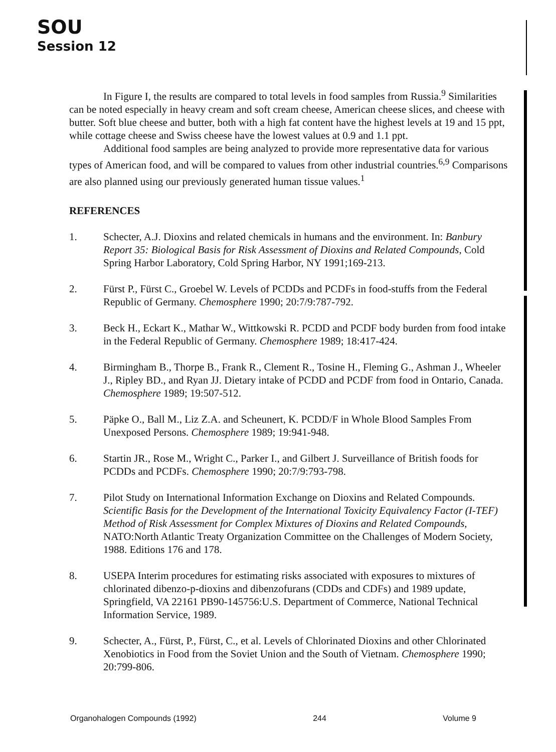SOU
Session 12
In Figure I, the results are compared to total levels in food samples from Russia.<sup>9</sup> Similarities can be noted especially in heavy cream and soft cream cheese, American cheese slices, and cheese with butter. Soft blue cheese and butter, both with a high fat content have the highest levels at 19 and 15 ppt, while cottage cheese and Swiss cheese have the lowest values at 0.9 and 1.1 ppt.
Additional food samples are being analyzed to provide more representative data for various types of American food, and will be compared to values from other industrial countries.<sup>6,9</sup> Comparisons are also planned using our previously generated human tissue values.<sup>1</sup>
REFERENCES
1. Schecter, A.J. Dioxins and related chemicals in humans and the environment. In: Banbury Report 35: Biological Basis for Risk Assessment of Dioxins and Related Compounds, Cold Spring Harbor Laboratory, Cold Spring Harbor, NY 1991;169-213.
2. Fürst P., Fürst C., Groebel W. Levels of PCDDs and PCDFs in food-stuffs from the Federal Republic of Germany. Chemosphere 1990; 20:7/9:787-792.
3. Beck H., Eckart K., Mathar W., Wittkowski R. PCDD and PCDF body burden from food intake in the Federal Republic of Germany. Chemosphere 1989; 18:417-424.
4. Birmingham B., Thorpe B., Frank R., Clement R., Tosine H., Fleming G., Ashman J., Wheeler J., Ripley BD., and Ryan JJ. Dietary intake of PCDD and PCDF from food in Ontario, Canada. Chemosphere 1989; 19:507-512.
5. Päpke O., Ball M., Liz Z.A. and Scheunert, K. PCDD/F in Whole Blood Samples From Unexposed Persons. Chemosphere 1989; 19:941-948.
6. Startin JR., Rose M., Wright C., Parker I., and Gilbert J. Surveillance of British foods for PCDDs and PCDFs. Chemosphere 1990; 20:7/9:793-798.
7. Pilot Study on International Information Exchange on Dioxins and Related Compounds. Scientific Basis for the Development of the International Toxicity Equivalency Factor (I-TEF) Method of Risk Assessment for Complex Mixtures of Dioxins and Related Compounds, NATO:North Atlantic Treaty Organization Committee on the Challenges of Modern Society, 1988. Editions 176 and 178.
8. USEPA Interim procedures for estimating risks associated with exposures to mixtures of chlorinated dibenzo-p-dioxins and dibenzofurans (CDDs and CDFs) and 1989 update, Springfield, VA 22161 PB90-145756:U.S. Department of Commerce, National Technical Information Service, 1989.
9. Schecter, A., Fürst, P., Fürst, C., et al. Levels of Chlorinated Dioxins and other Chlorinated Xenobiotics in Food from the Soviet Union and the South of Vietnam. Chemosphere 1990; 20:799-806.
Organohalogen Compounds (1992) 244 Volume 9